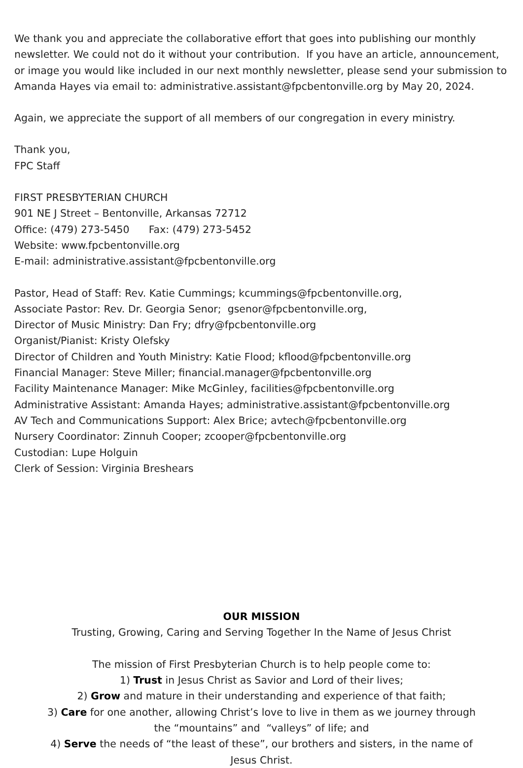We thank you and appreciate the collaborative effort that goes into publishing our monthly newsletter. We could not do it without your contribution. If you have an article, announcement, or image you would like included in our next monthly newsletter, please send your submission to Amanda Hayes via email to: administrative.assistant@fpcbentonville.org by May 20, 2024.
Again, we appreciate the support of all members of our congregation in every ministry.
Thank you,
FPC Staff
FIRST PRESBYTERIAN CHURCH
901 NE J Street – Bentonville, Arkansas 72712
Office: (479) 273-5450 Fax: (479) 273-5452
Website: www.fpcbentonville.org
E-mail: administrative.assistant@fpcbentonville.org
Pastor, Head of Staff: Rev. Katie Cummings; kcummings@fpcbentonville.org,
Associate Pastor: Rev. Dr. Georgia Senor; gsenor@fpcbentonville.org,
Director of Music Ministry: Dan Fry; dfry@fpcbentonville.org
Organist/Pianist: Kristy Olefsky
Director of Children and Youth Ministry: Katie Flood; kflood@fpcbentonville.org
Financial Manager: Steve Miller; financial.manager@fpcbentonville.org
Facility Maintenance Manager: Mike McGinley, facilities@fpcbentonville.org
Administrative Assistant: Amanda Hayes; administrative.assistant@fpcbentonville.org
AV Tech and Communications Support: Alex Brice; avtech@fpcbentonville.org
Nursery Coordinator: Zinnuh Cooper; zcooper@fpcbentonville.org
Custodian: Lupe Holguin
Clerk of Session: Virginia Breshears
OUR MISSION
Trusting, Growing, Caring and Serving Together In the Name of Jesus Christ
The mission of First Presbyterian Church is to help people come to:
1) Trust in Jesus Christ as Savior and Lord of their lives;
2) Grow and mature in their understanding and experience of that faith;
3) Care for one another, allowing Christ’s love to live in them as we journey through
the “mountains” and “valleys” of life; and
4) Serve the needs of “the least of these”, our brothers and sisters, in the name of
Jesus Christ.